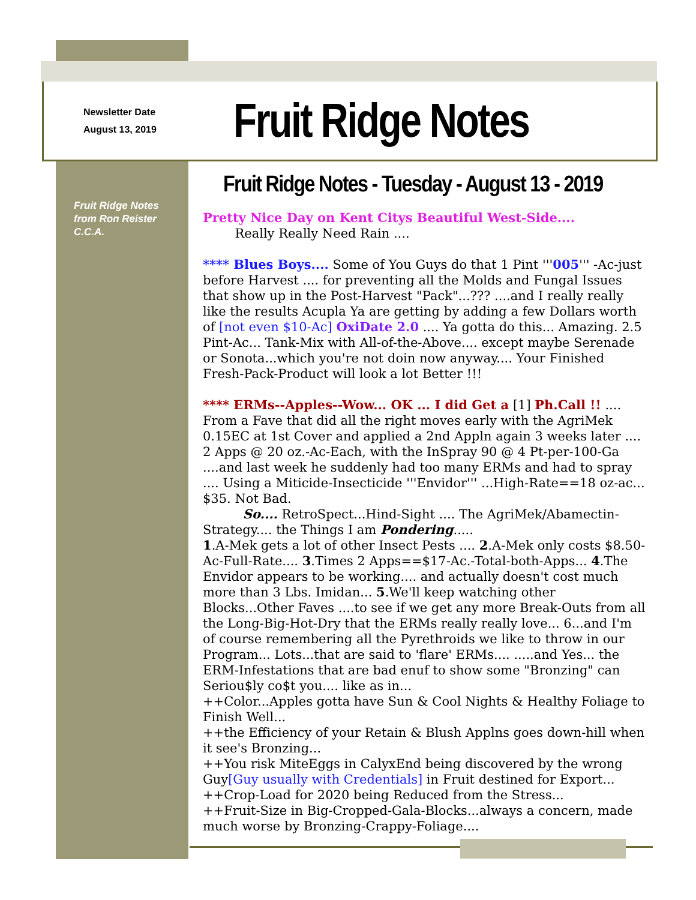Newsletter Date
August 13, 2019
Fruit Ridge Notes
Fruit Ridge Notes
from Ron Reister
C.C.A.
Fruit Ridge Notes - Tuesday - August 13 - 2019
Pretty Nice Day on Kent Citys Beautiful West-Side....
Really Really Need Rain ....
**** Blues Boys.... Some of You Guys do that 1 Pint '''005''' -Ac-just before Harvest .... for preventing all the Molds and Fungal Issues that show up in the Post-Harvest "Pack"...??? ....and I really really like the results Acupla Ya are getting by adding a few Dollars worth of [not even $10-Ac] OxiDate 2.0 .... Ya gotta do this... Amazing. 2.5 Pint-Ac... Tank-Mix with All-of-the-Above.... except maybe Serenade or Sonota...which you're not doin now anyway.... Your Finished Fresh-Pack-Product will look a lot Better !!!
**** ERMs--Apples--Wow... OK ... I did Get a [1] Ph.Call !! ....
From a Fave that did all the right moves early with the AgriMek 0.15EC at 1st Cover and applied a 2nd Appln again 3 weeks later .... 2 Apps @ 20 oz.-Ac-Each, with the InSpray 90 @ 4 Pt-per-100-Ga ....and last week he suddenly had too many ERMs and had to spray .... Using a Miticide-Insecticide '''Envidor''' ...High-Rate==18 oz-ac... $35. Not Bad.
So.... RetroSpect...Hind-Sight .... The AgriMek/Abamectin-Strategy.... the Things I am Pondering.....
1.A-Mek gets a lot of other Insect Pests .... 2.A-Mek only costs $8.50-Ac-Full-Rate.... 3.Times 2 Apps==$17-Ac.-Total-both-Apps... 4.The Envidor appears to be working.... and actually doesn't cost much more than 3 Lbs. Imidan... 5.We'll keep watching other Blocks...Other Faves ....to see if we get any more Break-Outs from all the Long-Big-Hot-Dry that the ERMs really really love... 6...and I'm of course remembering all the Pyrethroids we like to throw in our Program... Lots...that are said to 'flare' ERMs.... .....and Yes... the ERM-Infestations that are bad enuf to show some "Bronzing" can Seriou$ly co$t you.... like as in...
++Color...Apples gotta have Sun & Cool Nights & Healthy Foliage to Finish Well...
++the Efficiency of your Retain & Blush Applns goes down-hill when it see's Bronzing...
++You risk MiteEggs in CalyxEnd being discovered by the wrong Guy[Guy usually with Credentials] in Fruit destined for Export...
++Crop-Load for 2020 being Reduced from the Stress...
++Fruit-Size in Big-Cropped-Gala-Blocks...always a concern, made much worse by Bronzing-Crappy-Foliage....